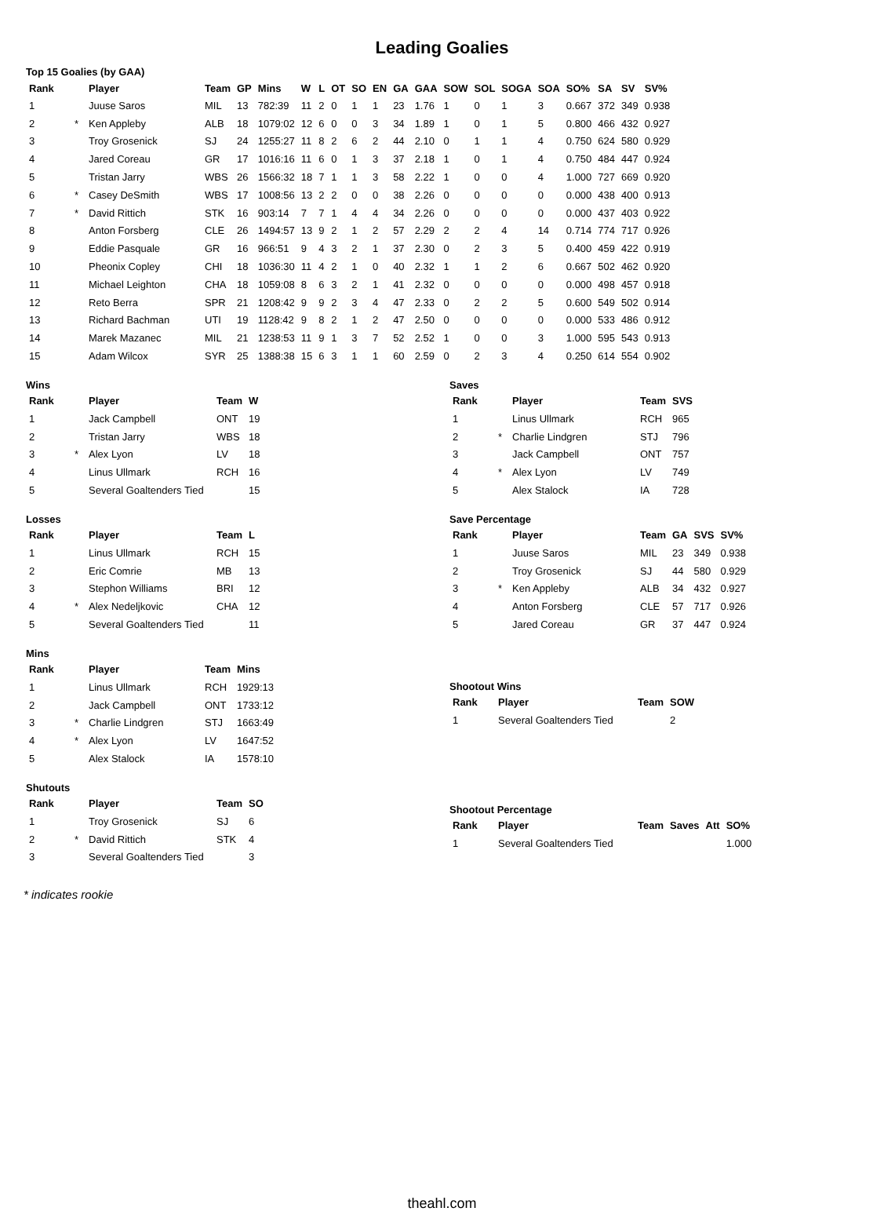Leading Goalies
Top 15 Goalies (by GAA)
| Rank | | Player | Team | GP | Mins | W | L | OT | SO | EN | GA | GAA | SOW | SOL | SOGA | SOA | SO% | SA | SV | SV% |
| --- | --- | --- | --- | --- | --- | --- | --- | --- | --- | --- | --- | --- | --- | --- | --- | --- | --- | --- | --- | --- |
| 1 | | Juuse Saros | MIL | 13 | 782:39 | 11 | 2 | 0 | 1 | 1 | 23 | 1.76 | 1 | 0 | 1 | 3 | 0.667 | 372 | 349 | 0.938 |
| 2 | * | Ken Appleby | ALB | 18 | 1079:02 | 12 | 6 | 0 | 0 | 3 | 34 | 1.89 | 1 | 0 | 1 | 5 | 0.800 | 466 | 432 | 0.927 |
| 3 | | Troy Grosenick | SJ | 24 | 1255:27 | 11 | 8 | 2 | 6 | 2 | 44 | 2.10 | 0 | 1 | 1 | 4 | 0.750 | 624 | 580 | 0.929 |
| 4 | | Jared Coreau | GR | 17 | 1016:16 | 11 | 6 | 0 | 1 | 3 | 37 | 2.18 | 1 | 0 | 1 | 4 | 0.750 | 484 | 447 | 0.924 |
| 5 | | Tristan Jarry | WBS | 26 | 1566:32 | 18 | 7 | 1 | 1 | 3 | 58 | 2.22 | 1 | 0 | 0 | 4 | 1.000 | 727 | 669 | 0.920 |
| 6 | * | Casey DeSmith | WBS | 17 | 1008:56 | 13 | 2 | 2 | 0 | 0 | 38 | 2.26 | 0 | 0 | 0 | 0 | 0.000 | 438 | 400 | 0.913 |
| 7 | * | David Rittich | STK | 16 | 903:14 | 7 | 7 | 1 | 4 | 4 | 34 | 2.26 | 0 | 0 | 0 | 0 | 0.000 | 437 | 403 | 0.922 |
| 8 | | Anton Forsberg | CLE | 26 | 1494:57 | 13 | 9 | 2 | 1 | 2 | 57 | 2.29 | 2 | 2 | 4 | 14 | 0.714 | 774 | 717 | 0.926 |
| 9 | | Eddie Pasquale | GR | 16 | 966:51 | 9 | 4 | 3 | 2 | 1 | 37 | 2.30 | 0 | 2 | 3 | 5 | 0.400 | 459 | 422 | 0.919 |
| 10 | | Pheonix Copley | CHI | 18 | 1036:30 | 11 | 4 | 2 | 1 | 0 | 40 | 2.32 | 1 | 1 | 2 | 6 | 0.667 | 502 | 462 | 0.920 |
| 11 | | Michael Leighton | CHA | 18 | 1059:08 | 8 | 6 | 3 | 2 | 1 | 41 | 2.32 | 0 | 0 | 0 | 0 | 0.000 | 498 | 457 | 0.918 |
| 12 | | Reto Berra | SPR | 21 | 1208:42 | 9 | 9 | 2 | 3 | 4 | 47 | 2.33 | 0 | 2 | 2 | 5 | 0.600 | 549 | 502 | 0.914 |
| 13 | | Richard Bachman | UTI | 19 | 1128:42 | 9 | 8 | 2 | 1 | 2 | 47 | 2.50 | 0 | 0 | 0 | 0 | 0.000 | 533 | 486 | 0.912 |
| 14 | | Marek Mazanec | MIL | 21 | 1238:53 | 11 | 9 | 1 | 3 | 7 | 52 | 2.52 | 1 | 0 | 0 | 3 | 1.000 | 595 | 543 | 0.913 |
| 15 | | Adam Wilcox | SYR | 25 | 1388:38 | 15 | 6 | 3 | 1 | 1 | 60 | 2.59 | 0 | 2 | 3 | 4 | 0.250 | 614 | 554 | 0.902 |
Wins
| Rank | | Player | Team | W |
| --- | --- | --- | --- | --- |
| 1 | | Jack Campbell | ONT | 19 |
| 2 | | Tristan Jarry | WBS | 18 |
| 3 | * | Alex Lyon | LV | 18 |
| 4 | | Linus Ullmark | RCH | 16 |
| 5 | | Several Goaltenders Tied | | 15 |
Losses
| Rank | | Player | Team | L |
| --- | --- | --- | --- | --- |
| 1 | | Linus Ullmark | RCH | 15 |
| 2 | | Eric Comrie | MB | 13 |
| 3 | | Stephon Williams | BRI | 12 |
| 4 | * | Alex Nedeljkovic | CHA | 12 |
| 5 | | Several Goaltenders Tied | | 11 |
Mins
| Rank | | Player | Team | Mins |
| --- | --- | --- | --- | --- |
| 1 | | Linus Ullmark | RCH | 1929:13 |
| 2 | | Jack Campbell | ONT | 1733:12 |
| 3 | * | Charlie Lindgren | STJ | 1663:49 |
| 4 | * | Alex Lyon | LV | 1647:52 |
| 5 | | Alex Stalock | IA | 1578:10 |
Shutouts
| Rank | | Player | Team | SO |
| --- | --- | --- | --- | --- |
| 1 | | Troy Grosenick | SJ | 6 |
| 2 | * | David Rittich | STK | 4 |
| 3 | | Several Goaltenders Tied | | 3 |
Saves
| Rank | | Player | Team | SVS |
| --- | --- | --- | --- | --- |
| 1 | | Linus Ullmark | RCH | 965 |
| 2 | * | Charlie Lindgren | STJ | 796 |
| 3 | | Jack Campbell | ONT | 757 |
| 4 | * | Alex Lyon | LV | 749 |
| 5 | | Alex Stalock | IA | 728 |
Save Percentage
| Rank | | Player | Team | GA | SVS | SV% |
| --- | --- | --- | --- | --- | --- | --- |
| 1 | | Juuse Saros | MIL | 23 | 349 | 0.938 |
| 2 | | Troy Grosenick | SJ | 44 | 580 | 0.929 |
| 3 | * | Ken Appleby | ALB | 34 | 432 | 0.927 |
| 4 | | Anton Forsberg | CLE | 57 | 717 | 0.926 |
| 5 | | Jared Coreau | GR | 37 | 447 | 0.924 |
Shootout Wins
| Rank | Player | Team | SOW |
| --- | --- | --- | --- |
| 1 | Several Goaltenders Tied | | 2 |
Shootout Percentage
| Rank | Player | Team | Saves | Att | SO% |
| --- | --- | --- | --- | --- | --- |
| 1 | Several Goaltenders Tied | | | | 1.000 |
* indicates rookie
theahl.com